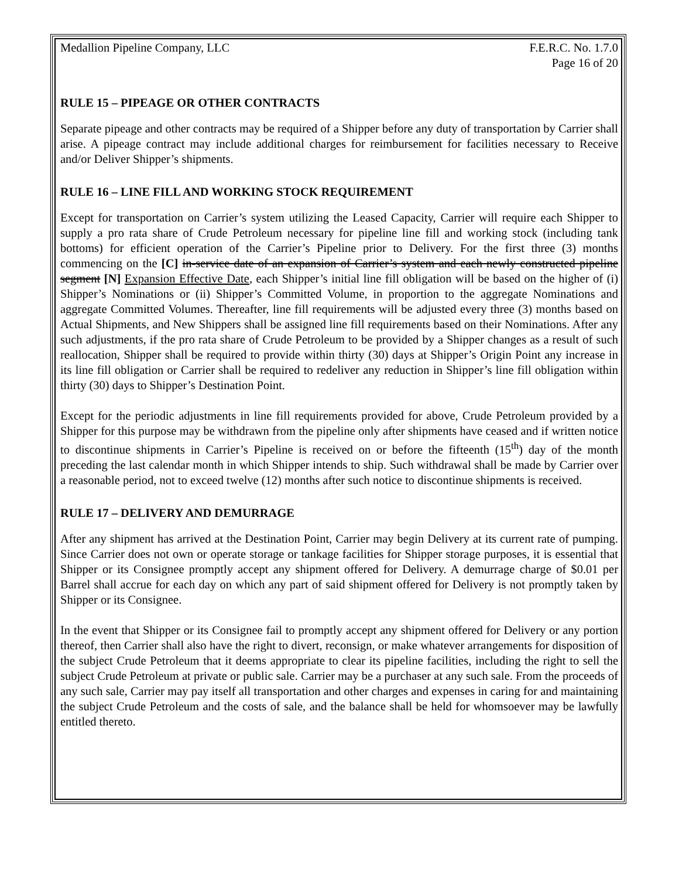Medallion Pipeline Company, LLC F.E.R.C. No. 1.7.0
Page 16 of 20
RULE 15 – PIPEAGE OR OTHER CONTRACTS
Separate pipeage and other contracts may be required of a Shipper before any duty of transportation by Carrier shall arise. A pipeage contract may include additional charges for reimbursement for facilities necessary to Receive and/or Deliver Shipper’s shipments.
RULE 16 – LINE FILL AND WORKING STOCK REQUIREMENT
Except for transportation on Carrier’s system utilizing the Leased Capacity, Carrier will require each Shipper to supply a pro rata share of Crude Petroleum necessary for pipeline line fill and working stock (including tank bottoms) for efficient operation of the Carrier’s Pipeline prior to Delivery. For the first three (3) months commencing on the [C] in-service date of an expansion of Carrier’s system and each newly constructed pipeline segment [N] Expansion Effective Date, each Shipper’s initial line fill obligation will be based on the higher of (i) Shipper’s Nominations or (ii) Shipper’s Committed Volume, in proportion to the aggregate Nominations and aggregate Committed Volumes. Thereafter, line fill requirements will be adjusted every three (3) months based on Actual Shipments, and New Shippers shall be assigned line fill requirements based on their Nominations. After any such adjustments, if the pro rata share of Crude Petroleum to be provided by a Shipper changes as a result of such reallocation, Shipper shall be required to provide within thirty (30) days at Shipper’s Origin Point any increase in its line fill obligation or Carrier shall be required to redeliver any reduction in Shipper’s line fill obligation within thirty (30) days to Shipper’s Destination Point.
Except for the periodic adjustments in line fill requirements provided for above, Crude Petroleum provided by a Shipper for this purpose may be withdrawn from the pipeline only after shipments have ceased and if written notice to discontinue shipments in Carrier’s Pipeline is received on or before the fifteenth (15<sup>th</sup>) day of the month preceding the last calendar month in which Shipper intends to ship. Such withdrawal shall be made by Carrier over a reasonable period, not to exceed twelve (12) months after such notice to discontinue shipments is received.
RULE 17 – DELIVERY AND DEMURRAGE
After any shipment has arrived at the Destination Point, Carrier may begin Delivery at its current rate of pumping. Since Carrier does not own or operate storage or tankage facilities for Shipper storage purposes, it is essential that Shipper or its Consignee promptly accept any shipment offered for Delivery. A demurrage charge of $0.01 per Barrel shall accrue for each day on which any part of said shipment offered for Delivery is not promptly taken by Shipper or its Consignee.
In the event that Shipper or its Consignee fail to promptly accept any shipment offered for Delivery or any portion thereof, then Carrier shall also have the right to divert, reconsign, or make whatever arrangements for disposition of the subject Crude Petroleum that it deems appropriate to clear its pipeline facilities, including the right to sell the subject Crude Petroleum at private or public sale. Carrier may be a purchaser at any such sale. From the proceeds of any such sale, Carrier may pay itself all transportation and other charges and expenses in caring for and maintaining the subject Crude Petroleum and the costs of sale, and the balance shall be held for whomsoever may be lawfully entitled thereto.